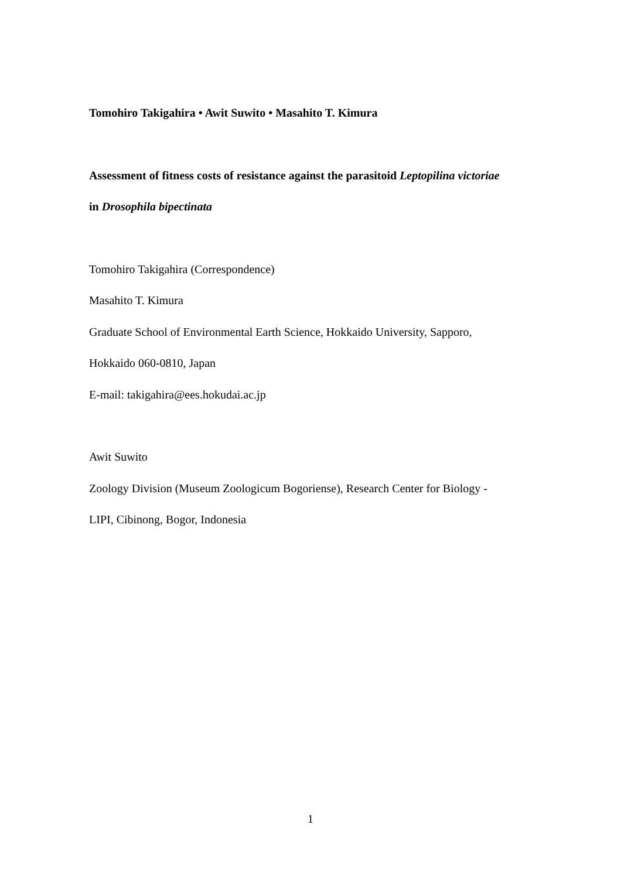Tomohiro Takigahira • Awit Suwito • Masahito T. Kimura
Assessment of fitness costs of resistance against the parasitoid Leptopilina victoriae
in Drosophila bipectinata
Tomohiro Takigahira (Correspondence)
Masahito T. Kimura
Graduate School of Environmental Earth Science, Hokkaido University, Sapporo,
Hokkaido 060-0810, Japan
E-mail: takigahira@ees.hokudai.ac.jp
Awit Suwito
Zoology Division (Museum Zoologicum Bogoriense), Research Center for Biology -
LIPI, Cibinong, Bogor, Indonesia
1